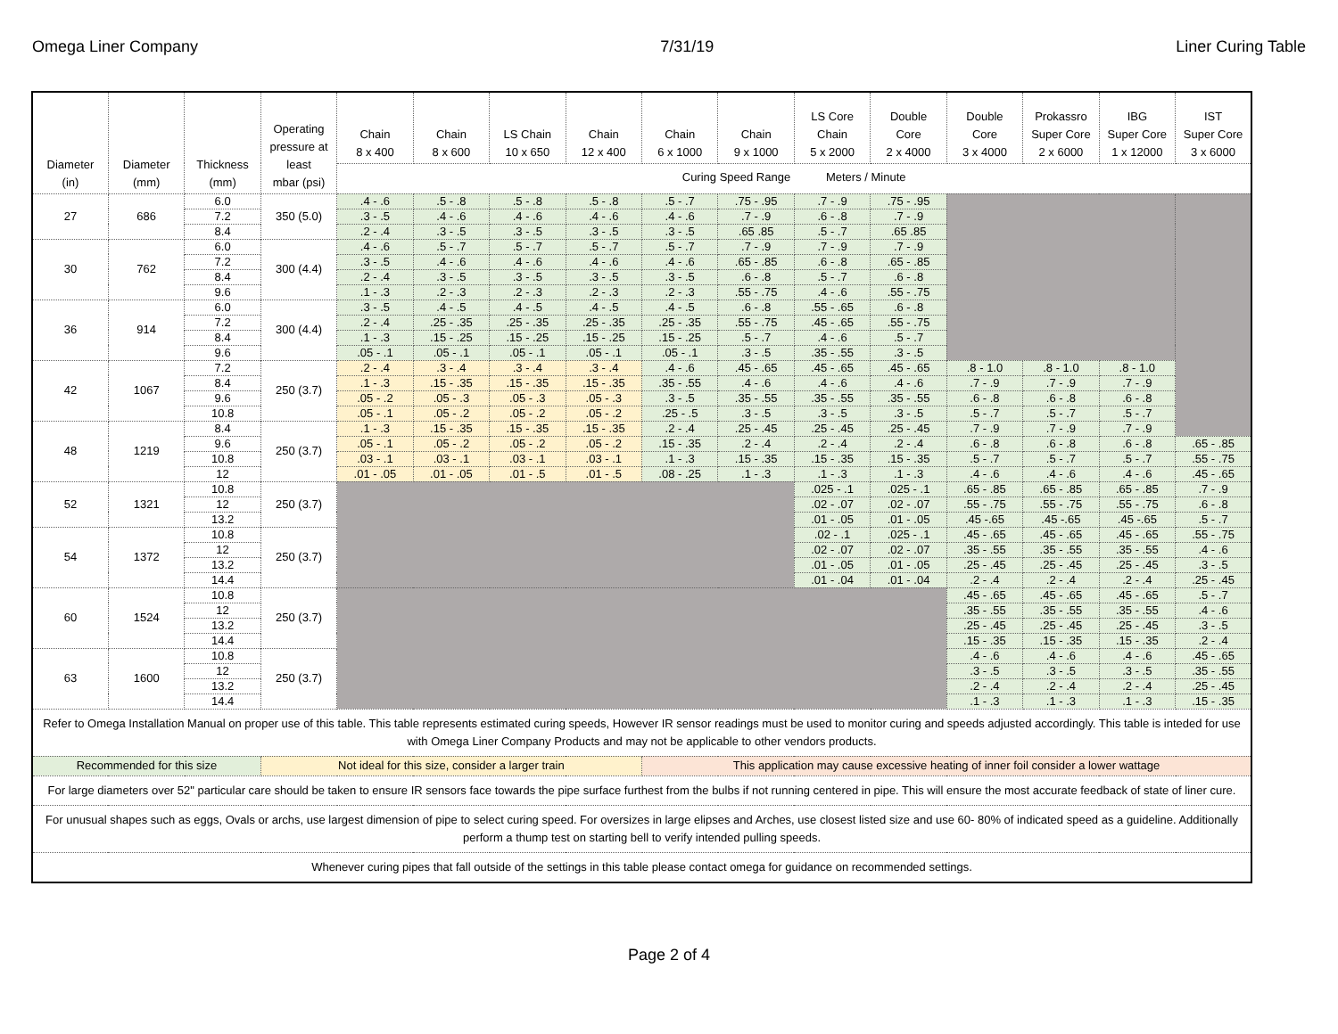Omega Liner Company 7/31/19 Liner Curing Table
| Diameter (in) | Diameter (mm) | Thickness (mm) | Operating pressure at least mbar (psi) | Chain 8 x 400 | Chain 8 x 600 | LS Chain 10 x 650 | Chain 12 x 400 | Chain 6 x 1000 | Chain 9 x 1000 | LS Core Chain 5 x 2000 | Double Core 2 x 4000 | Double Core 3 x 4000 | Prokassro Super Core 2 x 6000 | IBG Super Core 1 x 12000 | IST Super Core 3 x 6000 |
| --- | --- | --- | --- | --- | --- | --- | --- | --- | --- | --- | --- | --- | --- | --- | --- |
| | | | | Curing Speed Range Meters / Minute | | | | | | | | | | | |
| 27 | 686 | 6.0 | 350 (5.0) | .4 - .6 | .5 - .8 | .5 - .8 | .5 - .8 | .5 - .7 | .75 - .95 | .7 - .9 | .75 - .95 | | | | |
| | | 7.2 | | .3 - .5 | .4 - .6 | .4 - .6 | .4 - .6 | .4 - .6 | .7 - .9 | .6 - .8 | .7 - .9 | | | | |
| | | 8.4 | | .2 - .4 | .3 - .5 | .3 - .5 | .3 - .5 | .3 - .5 | .65 .85 | .5 - .7 | .65 .85 | | | | |
| 30 | 762 | 6.0 | 300 (4.4) | .4 - .6 | .5 - .7 | .5 - .7 | .5 - .7 | .5 - .7 | .7 - .9 | .7 - .9 | .7 - .9 | | | | |
| | | 7.2 | | .3 - .5 | .4 - .6 | .4 - .6 | .4 - .6 | .4 - .6 | .65 - .85 | .6 - .8 | .65 - .85 | | | | |
| | | 8.4 | | .2 - .4 | .3 - .5 | .3 - .5 | .3 - .5 | .3 - .5 | .6 - .8 | .5 - .7 | .6 - .8 | | | | |
| | | 9.6 | | .1 - .3 | .2 - .3 | .2 - .3 | .2 - .3 | .2 - .3 | .55 - .75 | .4 - .6 | .55 - .75 | | | | |
| 36 | 914 | 6.0 | 300 (4.4) | .3 - .5 | .4 - .5 | .4 - .5 | .4 - .5 | .4 - .5 | .6 - .8 | .55 - .65 | .6 - .8 | | | | |
| | | 7.2 | | .2 - .4 | .25 - .35 | .25 - .35 | .25 - .35 | .25 - .35 | .55 - .75 | .45 - .65 | .55 - .75 | | | | |
| | | 8.4 | | .1 - .3 | .15 - .25 | .15 - .25 | .15 - .25 | .15 - .25 | .5 - .7 | .4 - .6 | .5 - .7 | | | | |
| | | 9.6 | | .05 - .1 | .05 - .1 | .05 - .1 | .05 - .1 | .05 - .1 | .3 - .5 | .35 - .55 | .3 - .5 | | | | |
| 42 | 1067 | 7.2 | 250 (3.7) | .2 - .4 | .3 - .4 | .3 - .4 | .3 - .4 | .4 - .6 | .45 - .65 | .45 - .65 | .45 - .65 | .8 - 1.0 | .8 - 1.0 | .8 - 1.0 | |
| | | 8.4 | | .1 - .3 | .15 - .35 | .15 - .35 | .15 - .35 | .35 - .55 | .4 - .6 | .4 - .6 | .4 - .6 | .7 - .9 | .7 - .9 | .7 - .9 | |
| | | 9.6 | | .05 - .2 | .05 - .3 | .05 - .3 | .05 - .3 | .3 - .5 | .35 - .55 | .35 - .55 | .35 - .55 | .6 - .8 | .6 - .8 | .6 - .8 | |
| | | 10.8 | | .05 - .1 | .05 - .2 | .05 - .2 | .05 - .2 | .25 - .5 | .3 - .5 | .3 - .5 | .3 - .5 | .5 - .7 | .5 - .7 | .5 - .7 | |
| 48 | 1219 | 8.4 | 250 (3.7) | .1 - .3 | .15 - .35 | .15 - .35 | .15 - .35 | .2 - .4 | .25 - .45 | .25 - .45 | .25 - .45 | .7 - .9 | .7 - .9 | .7 - .9 | |
| | | 9.6 | | .05 - .1 | .05 - .2 | .05 - .2 | .05 - .2 | .15 - .35 | .2 - .4 | .2 - .4 | .2 - .4 | .6 - .8 | .6 - .8 | .6 - .8 | .65 - .85 |
| | | 10.8 | | .03 - .1 | .03 - .1 | .03 - .1 | .03 - .1 | .1 - .3 | .15 - .35 | .15 - .35 | .15 - .35 | .5 - .7 | .5 - .7 | .5 - .7 | .55 - .75 |
| | | 12 | | .01 - .05 | .01 - .05 | .01 - .5 | .01 - .5 | .08 - .25 | .1 - .3 | .1 - .3 | .1 - .3 | .4 - .6 | .4 - .6 | .4 - .6 | .45 - .65 |
| 52 | 1321 | 10.8 | 250 (3.7) | | | | | | | .025 - .1 | .025 - .1 | .65 - .85 | .65 - .85 | .65 - .85 | .7 - .9 |
| | | 12 | | | | | | | | .02 - .07 | .02 - .07 | .55 - .75 | .55 - .75 | .55 - .75 | .6 - .8 |
| | | 13.2 | | | | | | | | .01 - .05 | .01 - .05 | .45 -.65 | .45 -.65 | .45 -.65 | .5 - .7 |
| 54 | 1372 | 10.8 | 250 (3.7) | | | | | | | .02 - .1 | .025 - .1 | .45 - .65 | .45 - .65 | .45 - .65 | .55 - .75 |
| | | 12 | | | | | | | | .02 - .07 | .02 - .07 | .35 - .55 | .35 - .55 | .35 - .55 | .4 - .6 |
| | | 13.2 | | | | | | | | .01 - .05 | .01 - .05 | .25 - .45 | .25 - .45 | .25 - .45 | .3 - .5 |
| | | 14.4 | | | | | | | | .01 - .04 | .01 - .04 | .2 - .4 | .2 - .4 | .2 - .4 | .25 - .45 |
| 60 | 1524 | 10.8 | 250 (3.7) | | | | | | | | | .45 - .65 | .45 - .65 | .45 - .65 | .5 - .7 |
| | | 12 | | | | | | | | | | .35 - .55 | .35 - .55 | .35 - .55 | .4 - .6 |
| | | 13.2 | | | | | | | | | | .25 - .45 | .25 - .45 | .25 - .45 | .3 - .5 |
| | | 14.4 | | | | | | | | | | .15 - .35 | .15 - .35 | .15 - .35 | .2 - .4 |
| 63 | 1600 | 10.8 | 250 (3.7) | | | | | | | | | .4 - .6 | .4 - .6 | .4 - .6 | .45 - .65 |
| | | 12 | | | | | | | | | | .3 - .5 | .3 - .5 | .3 - .5 | .35 - .55 |
| | | 13.2 | | | | | | | | | | .2 - .4 | .2 - .4 | .2 - .4 | .25 - .45 |
| | | 14.4 | | | | | | | | | | .1 - .3 | .1 - .3 | .1 - .3 | .15 - .35 |
| Refer to Omega Installation Manual on proper use of this table. This table represents estimated curing speeds, However IR sensor readings must be used to monitor curing and speeds adjusted accordingly. This table is inteded for use with Omega Liner Company Products and may not be applicable to other vendors products. | | | | | | | | | | | | | | | |
| Recommended for this size | | | Not ideal for this size, consider a larger train | | | | | This application may cause excessive heating of inner foil consider a lower wattage | | | | | | | |
| For large diameters over 52" particular care should be taken to ensure IR sensors face towards the pipe surface furthest from the bulbs if not running centered in pipe. This will ensure the most accurate feedback of state of liner cure. | | | | | | | | | | | | | | | |
| For unusual shapes such as eggs, Ovals or archs, use largest dimension of pipe to select curing speed. For oversizes in large elipses and Arches, use closest listed size and use 60- 80% of indicated speed as a guideline. Additionally perform a thump test on starting bell to verify intended pulling speeds. | | | | | | | | | | | | | | | |
| Whenever curing pipes that fall outside of the settings in this table please contact omega for guidance on recommended settings. | | | | | | | | | | | | | | | |
Page 2 of 4